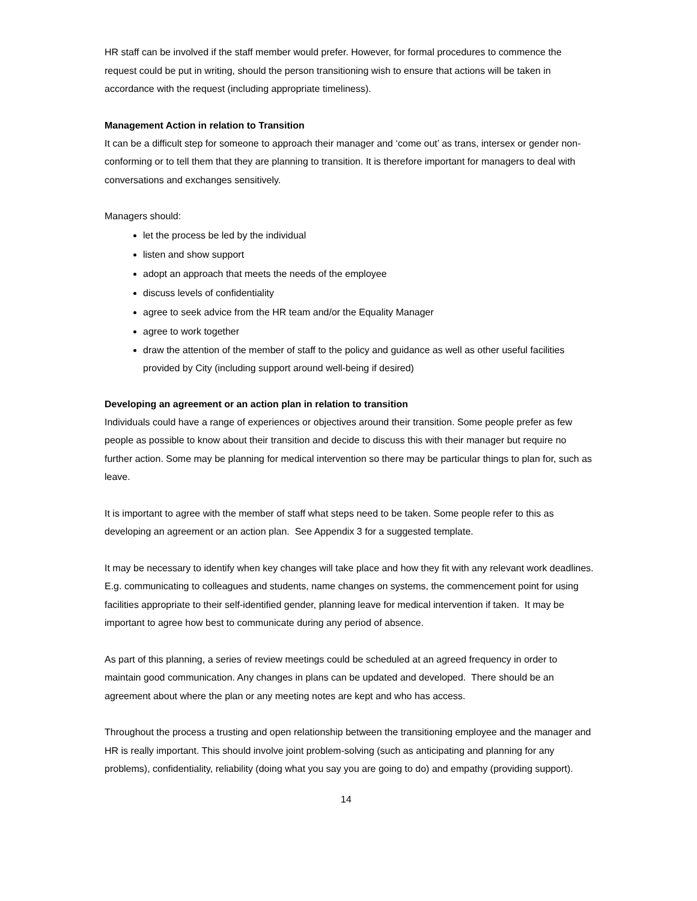HR staff can be involved if the staff member would prefer. However, for formal procedures to commence the request could be put in writing, should the person transitioning wish to ensure that actions will be taken in accordance with the request (including appropriate timeliness).
Management Action in relation to Transition
It can be a difficult step for someone to approach their manager and ‘come out’ as trans, intersex or gender non-conforming or to tell them that they are planning to transition. It is therefore important for managers to deal with conversations and exchanges sensitively.
Managers should:
let the process be led by the individual
listen and show support
adopt an approach that meets the needs of the employee
discuss levels of confidentiality
agree to seek advice from the HR team and/or the Equality Manager
agree to work together
draw the attention of the member of staff to the policy and guidance as well as other useful facilities provided by City (including support around well-being if desired)
Developing an agreement or an action plan in relation to transition
Individuals could have a range of experiences or objectives around their transition. Some people prefer as few people as possible to know about their transition and decide to discuss this with their manager but require no further action. Some may be planning for medical intervention so there may be particular things to plan for, such as leave.
It is important to agree with the member of staff what steps need to be taken. Some people refer to this as developing an agreement or an action plan. See Appendix 3 for a suggested template.
It may be necessary to identify when key changes will take place and how they fit with any relevant work deadlines. E.g. communicating to colleagues and students, name changes on systems, the commencement point for using facilities appropriate to their self-identified gender, planning leave for medical intervention if taken. It may be important to agree how best to communicate during any period of absence.
As part of this planning, a series of review meetings could be scheduled at an agreed frequency in order to maintain good communication. Any changes in plans can be updated and developed. There should be an agreement about where the plan or any meeting notes are kept and who has access.
Throughout the process a trusting and open relationship between the transitioning employee and the manager and HR is really important. This should involve joint problem-solving (such as anticipating and planning for any problems), confidentiality, reliability (doing what you say you are going to do) and empathy (providing support).
14